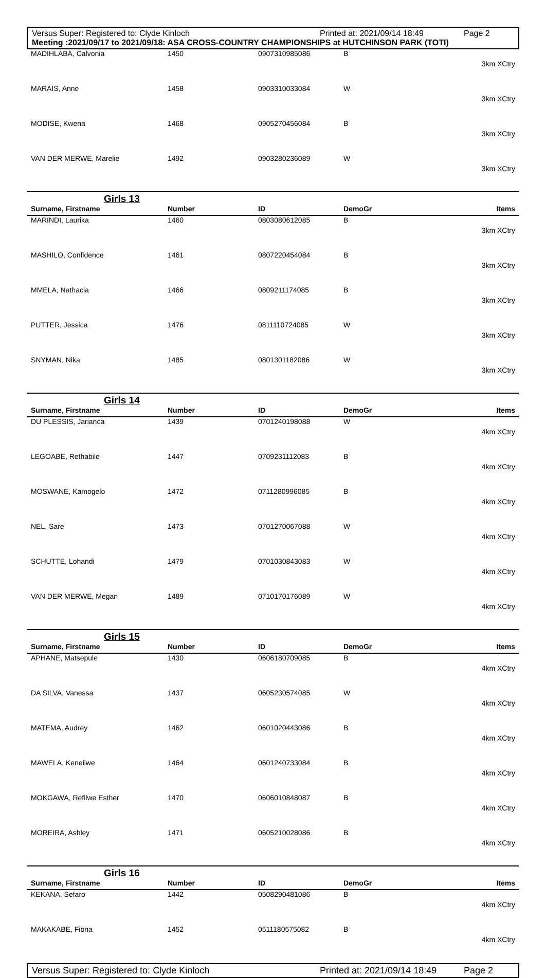Versus Super: Registered to: Clyde Kinloch Printed at: 2021/09/14 18:49 Page 2
Meeting :2021/09/17 to 2021/09/18: ASA CROSS-COUNTRY CHAMPIONSHIPS at HUTCHINSON PARK (TOTI)
| MADIHLABA, Calvonia | 1450 | 0907310985086 | B | 3km XCtry |
| MARAIS, Anne | 1458 | 0903310033084 | W | 3km XCtry |
| MODISE, Kwena | 1468 | 0905270456084 | B | 3km XCtry |
| VAN DER MERWE, Marelie | 1492 | 0903280236089 | W | 3km XCtry |
Girls 13
| Surname, Firstname | Number | ID | DemoGr | Items |
| --- | --- | --- | --- | --- |
| MARINDI, Laurika | 1460 | 0803080612085 | B | 3km XCtry |
| MASHILO, Confidence | 1461 | 0807220454084 | B | 3km XCtry |
| MMELA, Nathacia | 1466 | 0809211174085 | B | 3km XCtry |
| PUTTER, Jessica | 1476 | 0811110724085 | W | 3km XCtry |
| SNYMAN, Nika | 1485 | 0801301182086 | W | 3km XCtry |
Girls 14
| Surname, Firstname | Number | ID | DemoGr | Items |
| --- | --- | --- | --- | --- |
| DU PLESSIS, Jarianca | 1439 | 0701240198088 | W | 4km XCtry |
| LEGOABE, Rethabile | 1447 | 0709231112083 | B | 4km XCtry |
| MOSWANE, Kamogelo | 1472 | 0711280996085 | B | 4km XCtry |
| NEL, Sare | 1473 | 0701270067088 | W | 4km XCtry |
| SCHUTTE, Lohandi | 1479 | 0701030843083 | W | 4km XCtry |
| VAN DER MERWE, Megan | 1489 | 0710170176089 | W | 4km XCtry |
Girls 15
| Surname, Firstname | Number | ID | DemoGr | Items |
| --- | --- | --- | --- | --- |
| APHANE, Matsepule | 1430 | 0606180709085 | B | 4km XCtry |
| DA SILVA, Vanessa | 1437 | 0605230574085 | W | 4km XCtry |
| MATEMA, Audrey | 1462 | 0601020443086 | B | 4km XCtry |
| MAWELA, Keneilwe | 1464 | 0601240733084 | B | 4km XCtry |
| MOKGAWA, Refilwe Esther | 1470 | 0606010848087 | B | 4km XCtry |
| MOREIRA, Ashley | 1471 | 0605210028086 | B | 4km XCtry |
Girls 16
| Surname, Firstname | Number | ID | DemoGr | Items |
| --- | --- | --- | --- | --- |
| KEKANA, Sefaro | 1442 | 0508290481086 | B | 4km XCtry |
| MAKAKABE, Fiona | 1452 | 0511180575082 | B | 4km XCtry |
Versus Super: Registered to: Clyde Kinloch Printed at: 2021/09/14 18:49 Page 2